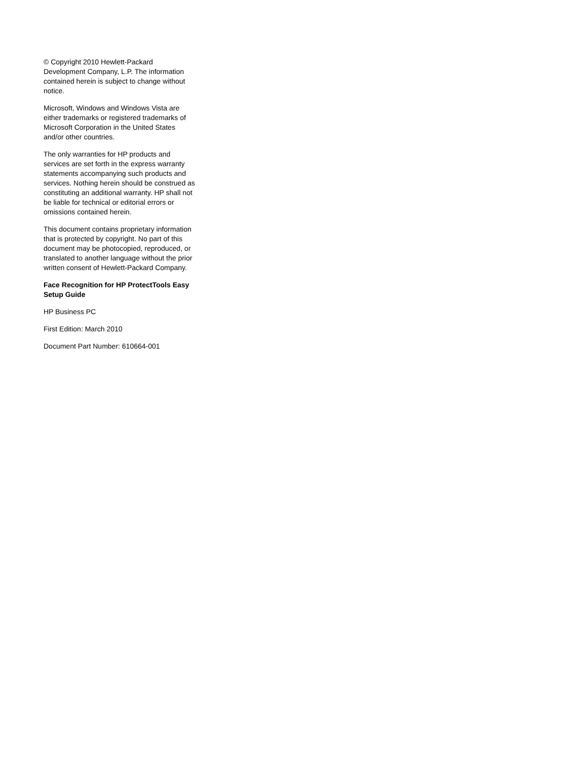© Copyright 2010 Hewlett-Packard Development Company, L.P. The information contained herein is subject to change without notice.
Microsoft, Windows and Windows Vista are either trademarks or registered trademarks of Microsoft Corporation in the United States and/or other countries.
The only warranties for HP products and services are set forth in the express warranty statements accompanying such products and services. Nothing herein should be construed as constituting an additional warranty. HP shall not be liable for technical or editorial errors or omissions contained herein.
This document contains proprietary information that is protected by copyright. No part of this document may be photocopied, reproduced, or translated to another language without the prior written consent of Hewlett-Packard Company.
Face Recognition for HP ProtectTools Easy Setup Guide
HP Business PC
First Edition: March 2010
Document Part Number: 610664-001